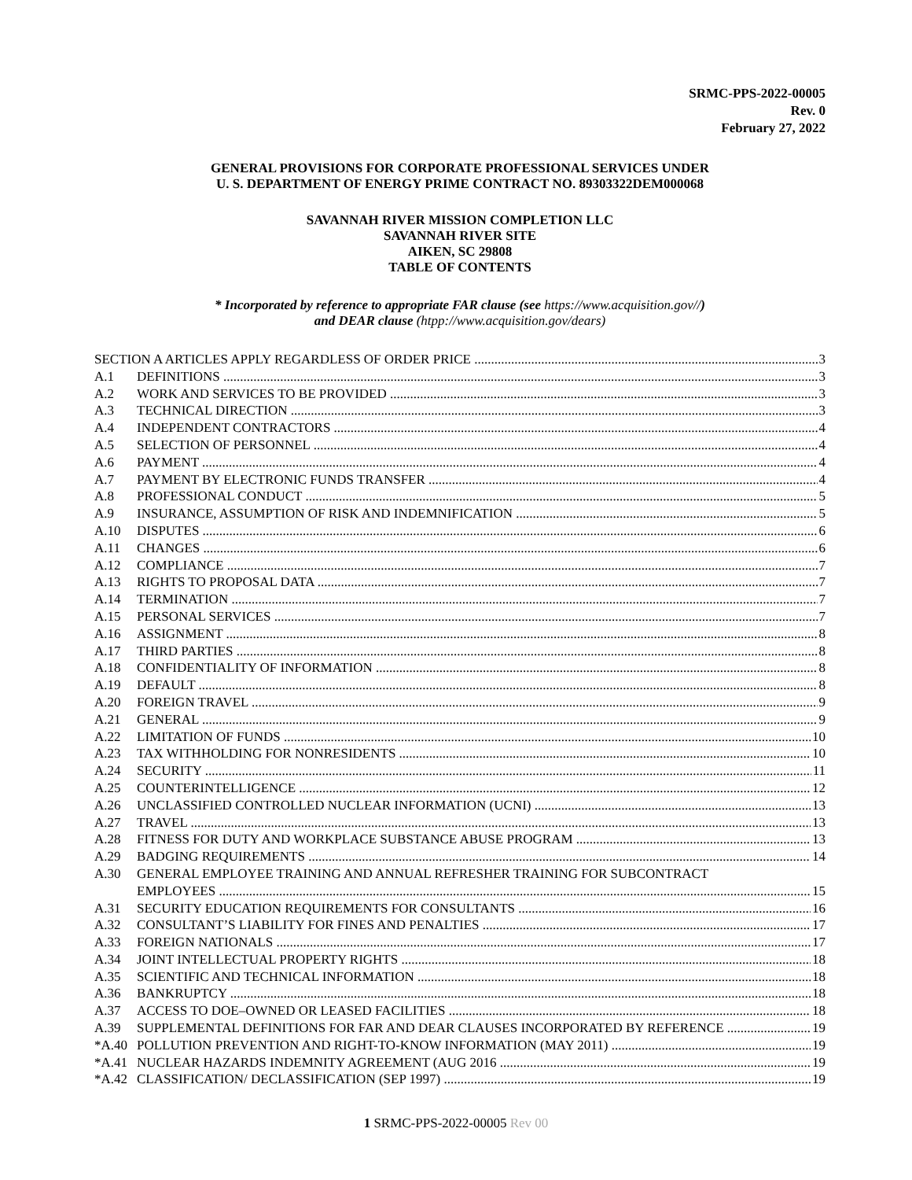SRMC-PPS-2022-00005
Rev. 0
February 27, 2022
GENERAL PROVISIONS FOR CORPORATE PROFESSIONAL SERVICES UNDER
U. S. DEPARTMENT OF ENERGY PRIME CONTRACT NO. 89303322DEM000068
SAVANNAH RIVER MISSION COMPLETION LLC
SAVANNAH RIVER SITE
AIKEN, SC 29808
TABLE OF CONTENTS
* Incorporated by reference to appropriate FAR clause (see https://www.acquisition.gov//)
and DEAR clause (htpp://www.acquisition.gov/dears)
SECTION A ARTICLES APPLY REGARDLESS OF ORDER PRICE 3
A.1 DEFINITIONS 3
A.2 WORK AND SERVICES TO BE PROVIDED 3
A.3 TECHNICAL DIRECTION 3
A.4 INDEPENDENT CONTRACTORS 4
A.5 SELECTION OF PERSONNEL 4
A.6 PAYMENT 4
A.7 PAYMENT BY ELECTRONIC FUNDS TRANSFER 4
A.8 PROFESSIONAL CONDUCT 5
A.9 INSURANCE, ASSUMPTION OF RISK AND INDEMNIFICATION 5
A.10 DISPUTES 6
A.11 CHANGES 6
A.12 COMPLIANCE 7
A.13 RIGHTS TO PROPOSAL DATA 7
A.14 TERMINATION 7
A.15 PERSONAL SERVICES 7
A.16 ASSIGNMENT 8
A.17 THIRD PARTIES 8
A.18 CONFIDENTIALITY OF INFORMATION 8
A.19 DEFAULT 8
A.20 FOREIGN TRAVEL 9
A.21 GENERAL 9
A.22 LIMITATION OF FUNDS 10
A.23 TAX WITHHOLDING FOR NONRESIDENTS 10
A.24 SECURITY 11
A.25 COUNTERINTELLIGENCE 12
A.26 UNCLASSIFIED CONTROLLED NUCLEAR INFORMATION (UCNI) 13
A.27 TRAVEL 13
A.28 FITNESS FOR DUTY AND WORKPLACE SUBSTANCE ABUSE PROGRAM 13
A.29 BADGING REQUIREMENTS 14
A.30 GENERAL EMPLOYEE TRAINING AND ANNUAL REFRESHER TRAINING FOR SUBCONTRACT
EMPLOYEES 15
A.31 SECURITY EDUCATION REQUIREMENTS FOR CONSULTANTS 16
A.32 CONSULTANT’S LIABILITY FOR FINES AND PENALTIES 17
A.33 FOREIGN NATIONALS 17
A.34 JOINT INTELLECTUAL PROPERTY RIGHTS 18
A.35 SCIENTIFIC AND TECHNICAL INFORMATION 18
A.36 BANKRUPTCY 18
A.37 ACCESS TO DOE–OWNED OR LEASED FACILITIES 18
A.39 SUPPLEMENTAL DEFINITIONS FOR FAR AND DEAR CLAUSES INCORPORATED BY REFERENCE 19
*A.40 POLLUTION PREVENTION AND RIGHT-TO-KNOW INFORMATION (MAY 2011) 19
*A.41 NUCLEAR HAZARDS INDEMNITY AGREEMENT (AUG 2016 19
*A.42 CLASSIFICATION/ DECLASSIFICATION (SEP 1997) 19
1 SRMC-PPS-2022-00005 Rev 00